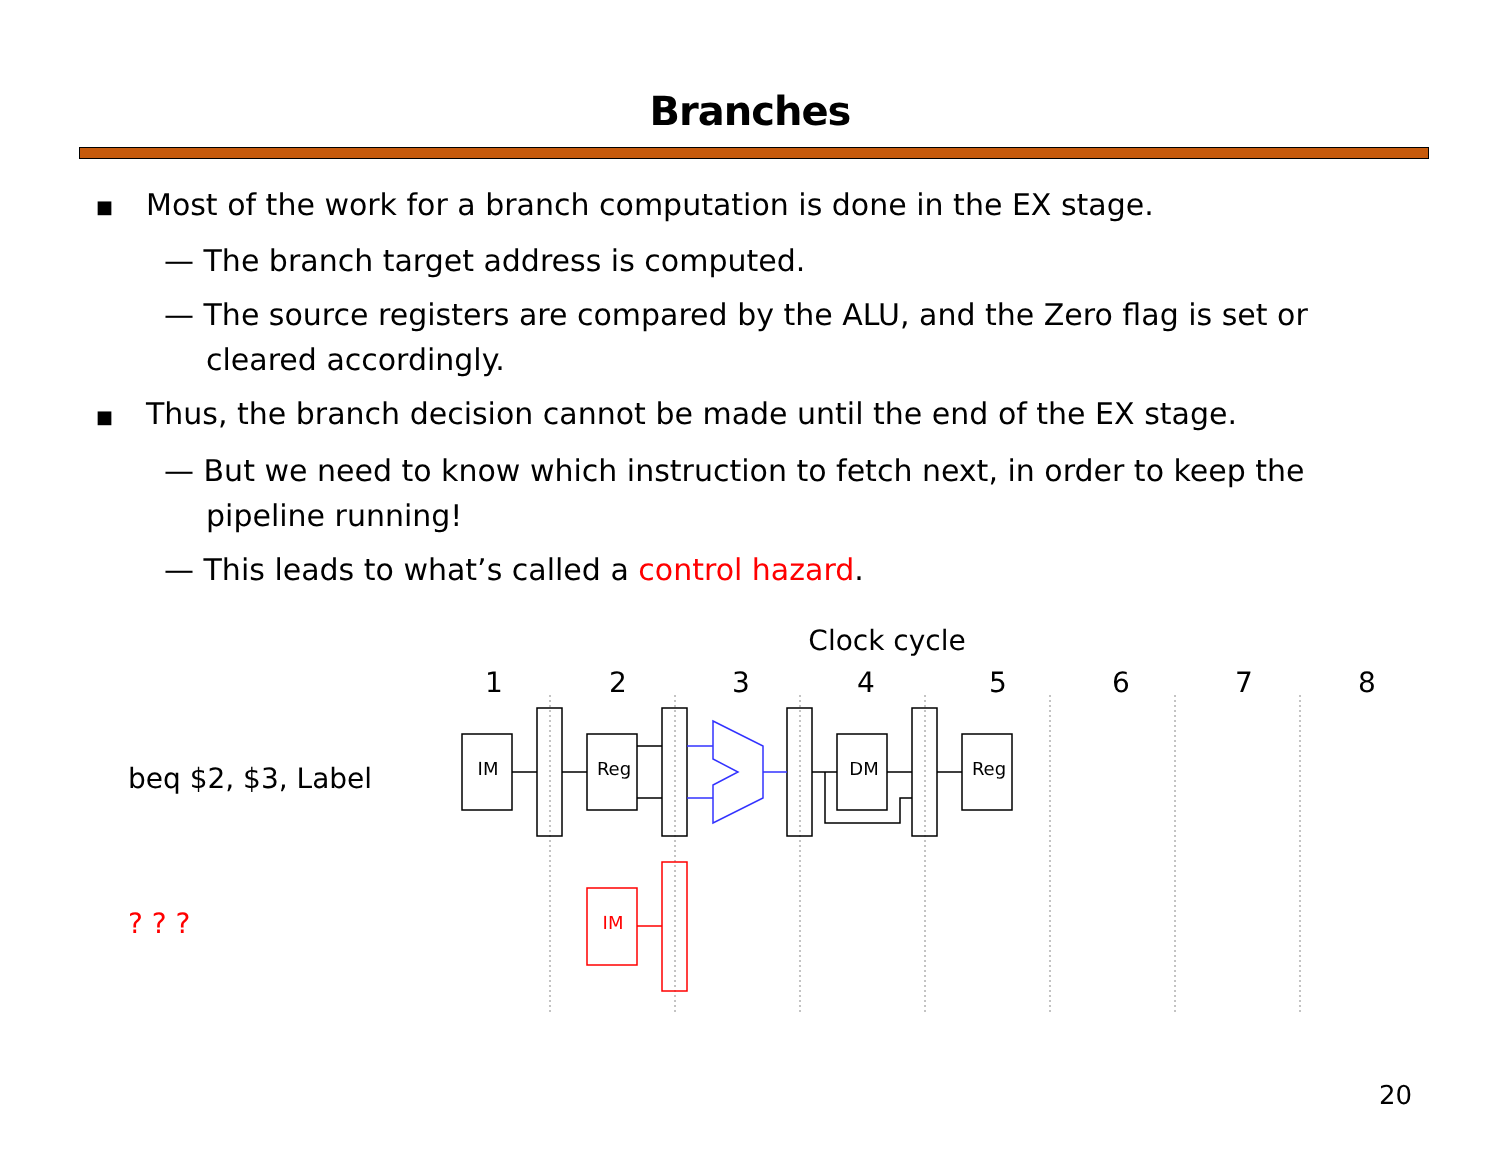Branches
■ Most of the work for a branch computation is done in the EX stage.
— The branch target address is computed.
— The source registers are compared by the ALU, and the Zero flag is set or cleared accordingly.
■ Thus, the branch decision cannot be made until the end of the EX stage.
— But we need to know which instruction to fetch next, in order to keep the pipeline running!
— This leads to what’s called a control hazard.
Clock cycle
1
2
3
4
5
6
7
8
beq $2, $3, Label
? ? ?
IM
Reg
DM
Reg
IM
20